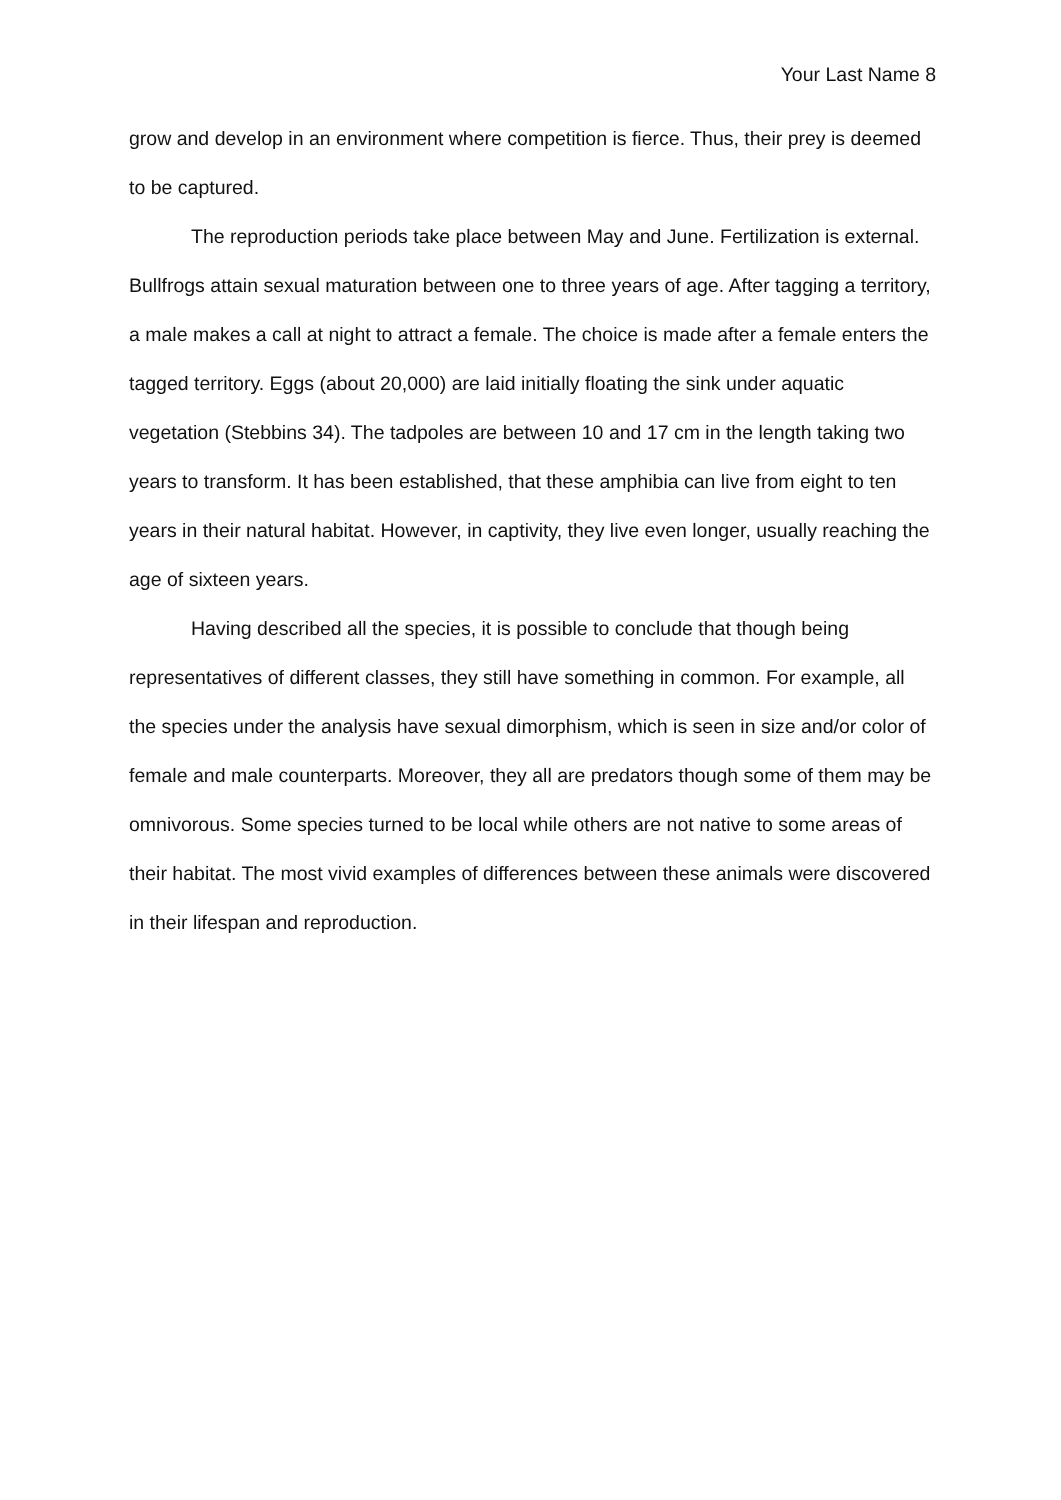Your Last Name 8
grow and develop in an environment where competition is fierce. Thus, their prey is deemed to be captured.
The reproduction periods take place between May and June. Fertilization is external. Bullfrogs attain sexual maturation between one to three years of age. After tagging a territory, a male makes a call at night to attract a female. The choice is made after a female enters the tagged territory. Eggs (about 20,000) are laid initially floating the sink under aquatic vegetation (Stebbins 34). The tadpoles are between 10 and 17 cm in the length taking two years to transform. It has been established, that these amphibia can live from eight to ten years in their natural habitat. However, in captivity, they live even longer, usually reaching the age of sixteen years.
Having described all the species, it is possible to conclude that though being representatives of different classes, they still have something in common. For example, all the species under the analysis have sexual dimorphism, which is seen in size and/or color of female and male counterparts. Moreover, they all are predators though some of them may be omnivorous. Some species turned to be local while others are not native to some areas of their habitat. The most vivid examples of differences between these animals were discovered in their lifespan and reproduction.